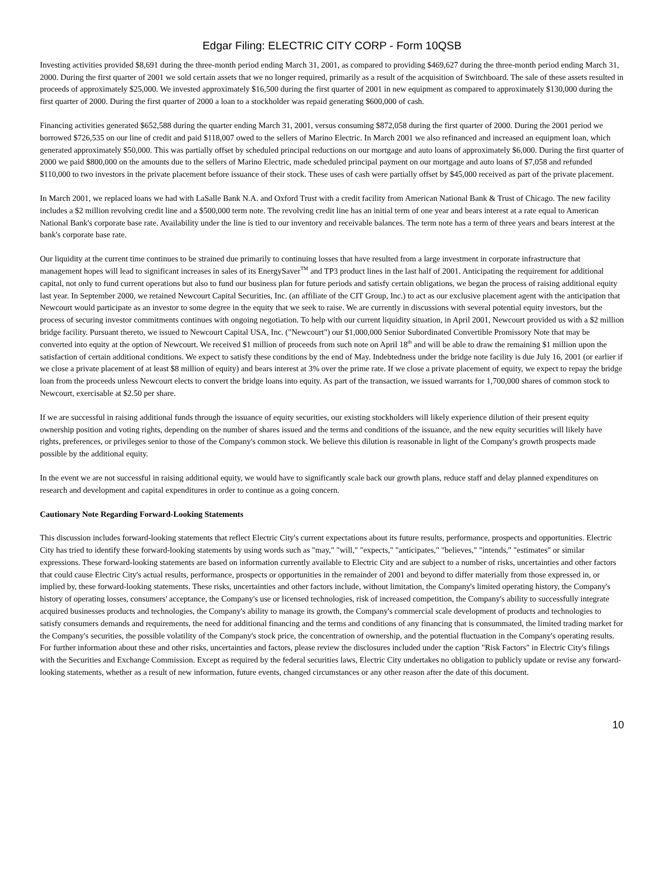Edgar Filing: ELECTRIC CITY CORP - Form 10QSB
Investing activities provided $8,691 during the three-month period ending March 31, 2001, as compared to providing $469,627 during the three-month period ending March 31, 2000. During the first quarter of 2001 we sold certain assets that we no longer required, primarily as a result of the acquisition of Switchboard. The sale of these assets resulted in proceeds of approximately $25,000. We invested approximately $16,500 during the first quarter of 2001 in new equipment as compared to approximately $130,000 during the first quarter of 2000. During the first quarter of 2000 a loan to a stockholder was repaid generating $600,000 of cash.
Financing activities generated $652,588 during the quarter ending March 31, 2001, versus consuming $872,058 during the first quarter of 2000. During the 2001 period we borrowed $726,535 on our line of credit and paid $118,007 owed to the sellers of Marino Electric. In March 2001 we also refinanced and increased an equipment loan, which generated approximately $50,000. This was partially offset by scheduled principal reductions on our mortgage and auto loans of approximately $6,000. During the first quarter of 2000 we paid $800,000 on the amounts due to the sellers of Marino Electric, made scheduled principal payment on our mortgage and auto loans of $7,058 and refunded $110,000 to two investors in the private placement before issuance of their stock. These uses of cash were partially offset by $45,000 received as part of the private placement.
In March 2001, we replaced loans we had with LaSalle Bank N.A. and Oxford Trust with a credit facility from American National Bank & Trust of Chicago. The new facility includes a $2 million revolving credit line and a $500,000 term note. The revolving credit line has an initial term of one year and bears interest at a rate equal to American National Bank's corporate base rate. Availability under the line is tied to our inventory and receivable balances. The term note has a term of three years and bears interest at the bank's corporate base rate.
Our liquidity at the current time continues to be strained due primarily to continuing losses that have resulted from a large investment in corporate infrastructure that management hopes will lead to significant increases in sales of its EnergySaver<sup>TM</sup> and TP3 product lines in the last half of 2001. Anticipating the requirement for additional capital, not only to fund current operations but also to fund our business plan for future periods and satisfy certain obligations, we began the process of raising additional equity last year. In September 2000, we retained Newcourt Capital Securities, Inc. (an affiliate of the CIT Group, Inc.) to act as our exclusive placement agent with the anticipation that Newcourt would participate as an investor to some degree in the equity that we seek to raise. We are currently in discussions with several potential equity investors, but the process of securing investor commitments continues with ongoing negotiation. To help with our current liquidity situation, in April 2001, Newcourt provided us with a $2 million bridge facility. Pursuant thereto, we issued to Newcourt Capital USA, Inc. ("Newcourt") our $1,000,000 Senior Subordinated Convertible Promissory Note that may be converted into equity at the option of Newcourt. We received $1 million of proceeds from such note on April 18<sup>th</sup> and will be able to draw the remaining $1 million upon the satisfaction of certain additional conditions. We expect to satisfy these conditions by the end of May. Indebtedness under the bridge note facility is due July 16, 2001 (or earlier if we close a private placement of at least $8 million of equity) and bears interest at 3% over the prime rate. If we close a private placement of equity, we expect to repay the bridge loan from the proceeds unless Newcourt elects to convert the bridge loans into equity. As part of the transaction, we issued warrants for 1,700,000 shares of common stock to Newcourt, exercisable at $2.50 per share.
If we are successful in raising additional funds through the issuance of equity securities, our existing stockholders will likely experience dilution of their present equity ownership position and voting rights, depending on the number of shares issued and the terms and conditions of the issuance, and the new equity securities will likely have rights, preferences, or privileges senior to those of the Company's common stock. We believe this dilution is reasonable in light of the Company's growth prospects made possible by the additional equity.
In the event we are not successful in raising additional equity, we would have to significantly scale back our growth plans, reduce staff and delay planned expenditures on research and development and capital expenditures in order to continue as a going concern.
Cautionary Note Regarding Forward-Looking Statements
This discussion includes forward-looking statements that reflect Electric City's current expectations about its future results, performance, prospects and opportunities. Electric City has tried to identify these forward-looking statements by using words such as "may," "will," "expects," "anticipates," "believes," "intends," "estimates" or similar expressions. These forward-looking statements are based on information currently available to Electric City and are subject to a number of risks, uncertainties and other factors that could cause Electric City's actual results, performance, prospects or opportunities in the remainder of 2001 and beyond to differ materially from those expressed in, or implied by, these forward-looking statements. These risks, uncertainties and other factors include, without limitation, the Company's limited operating history, the Company's history of operating losses, consumers' acceptance, the Company's use or licensed technologies, risk of increased competition, the Company's ability to successfully integrate acquired businesses products and technologies, the Company's ability to manage its growth, the Company's commercial scale development of products and technologies to satisfy consumers demands and requirements, the need for additional financing and the terms and conditions of any financing that is consummated, the limited trading market for the Company's securities, the possible volatility of the Company's stock price, the concentration of ownership, and the potential fluctuation in the Company's operating results. For further information about these and other risks, uncertainties and factors, please review the disclosures included under the caption "Risk Factors" in Electric City's filings with the Securities and Exchange Commission. Except as required by the federal securities laws, Electric City undertakes no obligation to publicly update or revise any forward-looking statements, whether as a result of new information, future events, changed circumstances or any other reason after the date of this document.
10